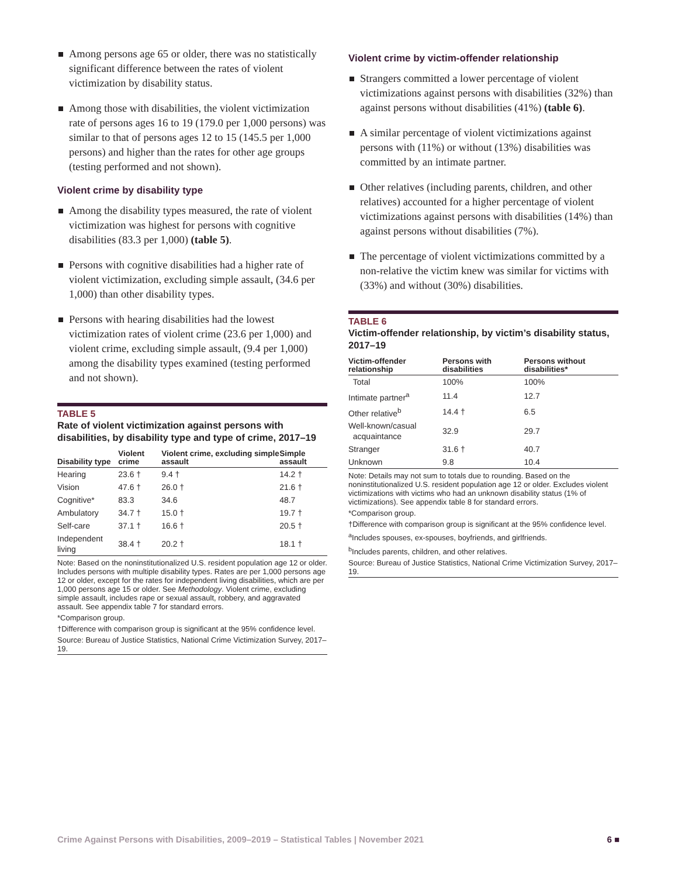Among persons age 65 or older, there was no statistically significant difference between the rates of violent victimization by disability status.
Among those with disabilities, the violent victimization rate of persons ages 16 to 19 (179.0 per 1,000 persons) was similar to that of persons ages 12 to 15 (145.5 per 1,000 persons) and higher than the rates for other age groups (testing performed and not shown).
Violent crime by disability type
Among the disability types measured, the rate of violent victimization was highest for persons with cognitive disabilities (83.3 per 1,000) (table 5).
Persons with cognitive disabilities had a higher rate of violent victimization, excluding simple assault, (34.6 per 1,000) than other disability types.
Persons with hearing disabilities had the lowest victimization rates of violent crime (23.6 per 1,000) and violent crime, excluding simple assault, (9.4 per 1,000) among the disability types examined (testing performed and not shown).
TABLE 5
Rate of violent victimization against persons with disabilities, by disability type and type of crime, 2017–19
| Disability type | Violent crime | Violent crime, excluding simple assault | Simple assault |
| --- | --- | --- | --- |
| Hearing | 23.6 † | 9.4 † | 14.2 † |
| Vision | 47.6 † | 26.0 † | 21.6 † |
| Cognitive* | 83.3 | 34.6 | 48.7 |
| Ambulatory | 34.7 † | 15.0 † | 19.7 † |
| Self-care | 37.1 † | 16.6 † | 20.5 † |
| Independent living | 38.4 † | 20.2 † | 18.1 † |
Note: Based on the noninstitutionalized U.S. resident population age 12 or older. Includes persons with multiple disability types. Rates are per 1,000 persons age 12 or older, except for the rates for independent living disabilities, which are per 1,000 persons age 15 or older. See Methodology. Violent crime, excluding simple assault, includes rape or sexual assault, robbery, and aggravated assault. See appendix table 7 for standard errors.
*Comparison group.
†Difference with comparison group is significant at the 95% confidence level.
Source: Bureau of Justice Statistics, National Crime Victimization Survey, 2017–19.
Violent crime by victim-offender relationship
Strangers committed a lower percentage of violent victimizations against persons with disabilities (32%) than against persons without disabilities (41%) (table 6).
A similar percentage of violent victimizations against persons with (11%) or without (13%) disabilities was committed by an intimate partner.
Other relatives (including parents, children, and other relatives) accounted for a higher percentage of violent victimizations against persons with disabilities (14%) than against persons without disabilities (7%).
The percentage of violent victimizations committed by a non-relative the victim knew was similar for victims with (33%) and without (30%) disabilities.
TABLE 6
Victim-offender relationship, by victim’s disability status, 2017–19
| Victim-offender relationship | Persons with disabilities | Persons without disabilities* |
| --- | --- | --- |
| Total | 100% | 100% |
| Intimate partner<sup>a</sup> | 11.4 | 12.7 |
| Other relative<sup>b</sup> | 14.4 † | 6.5 |
| Well-known/casual acquaintance | 32.9 | 29.7 |
| Stranger | 31.6 † | 40.7 |
| Unknown | 9.8 | 10.4 |
Note: Details may not sum to totals due to rounding. Based on the noninstitutionalized U.S. resident population age 12 or older. Excludes violent victimizations with victims who had an unknown disability status (1% of victimizations). See appendix table 8 for standard errors.
*Comparison group.
†Difference with comparison group is significant at the 95% confidence level.
<sup>a</sup> Includes spouses, ex-spouses, boyfriends, and girlfriends.
<sup>b</sup> Includes parents, children, and other relatives.
Source: Bureau of Justice Statistics, National Crime Victimization Survey, 2017–19.
Crime Against Persons with Disabilities, 2009–2019 – Statistical Tables | November 2021 6 ■